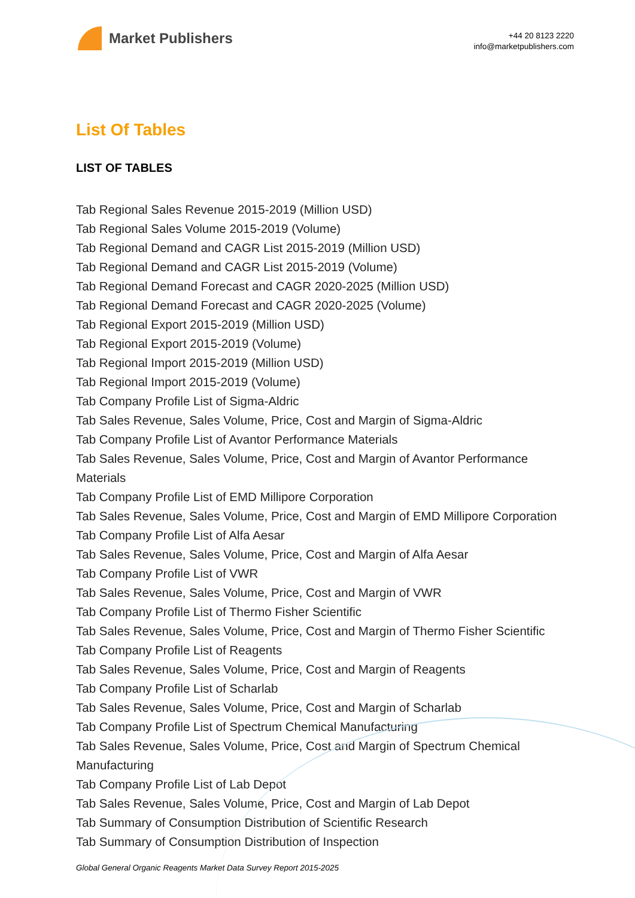Market Publishers
+44 20 8123 2220
info@marketpublishers.com
List Of Tables
LIST OF TABLES
Tab Regional Sales Revenue 2015-2019 (Million USD)
Tab Regional Sales Volume 2015-2019 (Volume)
Tab Regional Demand and CAGR List 2015-2019 (Million USD)
Tab Regional Demand and CAGR List 2015-2019 (Volume)
Tab Regional Demand Forecast and CAGR 2020-2025 (Million USD)
Tab Regional Demand Forecast and CAGR 2020-2025 (Volume)
Tab Regional Export 2015-2019 (Million USD)
Tab Regional Export 2015-2019 (Volume)
Tab Regional Import 2015-2019 (Million USD)
Tab Regional Import 2015-2019 (Volume)
Tab Company Profile List of Sigma-Aldric
Tab Sales Revenue, Sales Volume, Price, Cost and Margin of Sigma-Aldric
Tab Company Profile List of Avantor Performance Materials
Tab Sales Revenue, Sales Volume, Price, Cost and Margin of Avantor Performance Materials
Tab Company Profile List of EMD Millipore Corporation
Tab Sales Revenue, Sales Volume, Price, Cost and Margin of EMD Millipore Corporation
Tab Company Profile List of Alfa Aesar
Tab Sales Revenue, Sales Volume, Price, Cost and Margin of Alfa Aesar
Tab Company Profile List of VWR
Tab Sales Revenue, Sales Volume, Price, Cost and Margin of VWR
Tab Company Profile List of Thermo Fisher Scientific
Tab Sales Revenue, Sales Volume, Price, Cost and Margin of Thermo Fisher Scientific
Tab Company Profile List of Reagents
Tab Sales Revenue, Sales Volume, Price, Cost and Margin of Reagents
Tab Company Profile List of Scharlab
Tab Sales Revenue, Sales Volume, Price, Cost and Margin of Scharlab
Tab Company Profile List of Spectrum Chemical Manufacturing
Tab Sales Revenue, Sales Volume, Price, Cost and Margin of Spectrum Chemical Manufacturing
Tab Company Profile List of Lab Depot
Tab Sales Revenue, Sales Volume, Price, Cost and Margin of Lab Depot
Tab Summary of Consumption Distribution of Scientific Research
Tab Summary of Consumption Distribution of Inspection
Global General Organic Reagents Market Data Survey Report 2015-2025